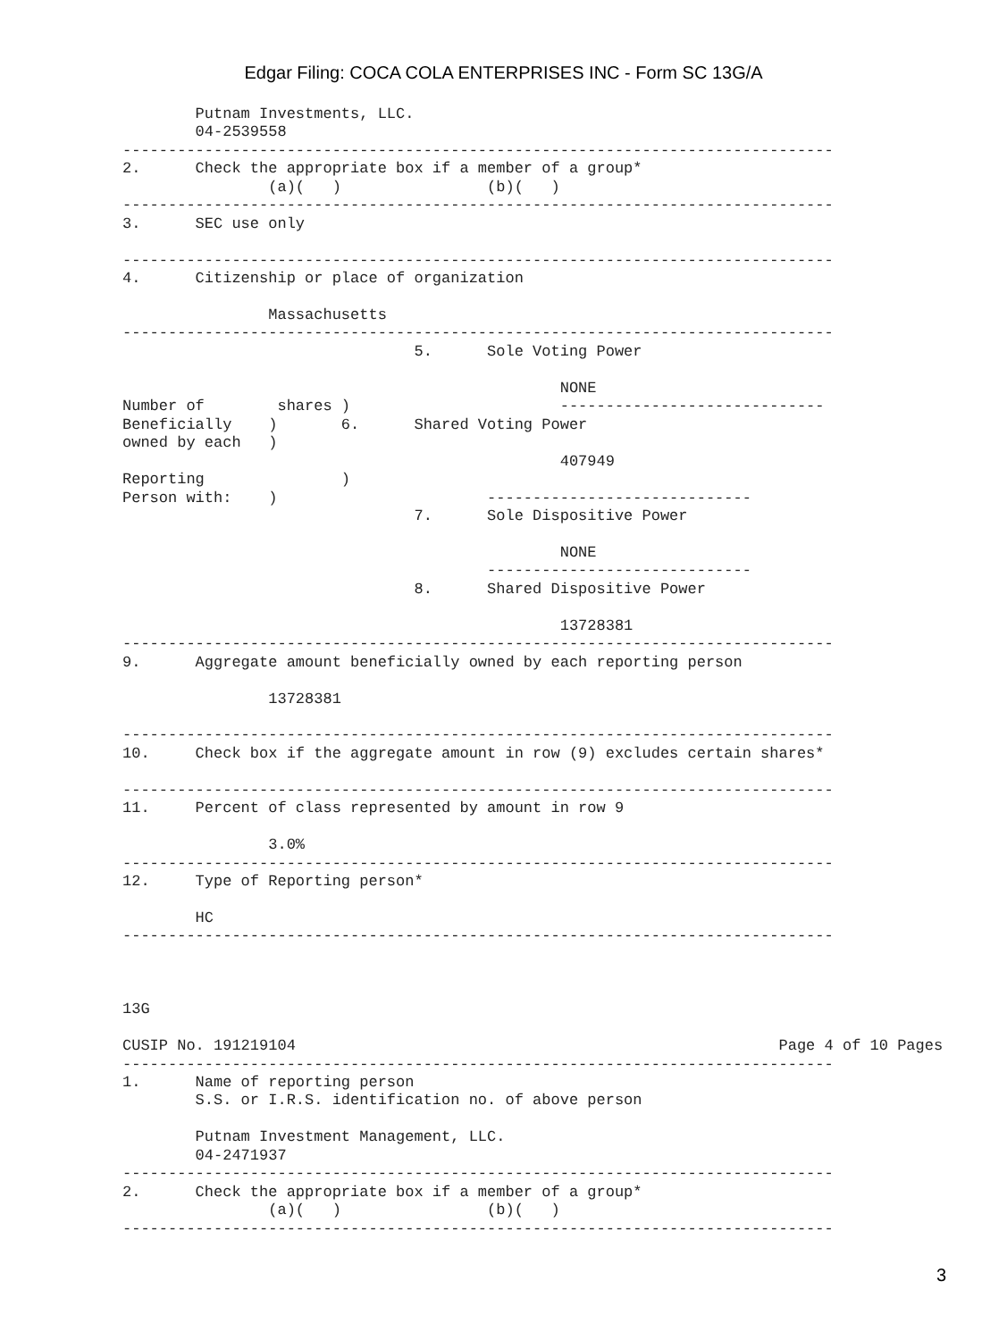Edgar Filing: COCA COLA ENTERPRISES INC - Form SC 13G/A
        Putnam Investments, LLC.
        04-2539558
------------------------------------------------------------------------------
2.      Check the appropriate box if a member of a group*
                (a)(   )                (b)(   )
------------------------------------------------------------------------------
3.      SEC use only

------------------------------------------------------------------------------
4.      Citizenship or place of organization

                Massachusetts
------------------------------------------------------------------------------
                                5.      Sole Voting Power

                                                NONE
Number of        shares )                       -----------------------------
Beneficially    )       6.      Shared Voting Power
owned by each   )
                                                407949
Reporting               )
Person with:    )                       -----------------------------
                                7.      Sole Dispositive Power

                                                NONE
                                        -----------------------------
                                8.      Shared Dispositive Power

                                                13728381
------------------------------------------------------------------------------
9.      Aggregate amount beneficially owned by each reporting person

                13728381

------------------------------------------------------------------------------
10.     Check box if the aggregate amount in row (9) excludes certain shares*

------------------------------------------------------------------------------
11.     Percent of class represented by amount in row 9

                3.0%
------------------------------------------------------------------------------
12.     Type of Reporting person*

        HC
------------------------------------------------------------------------------



13G

CUSIP No. 191219104                                                     Page 4 of 10 Pages
------------------------------------------------------------------------------
1.      Name of reporting person
        S.S. or I.R.S. identification no. of above person

        Putnam Investment Management, LLC.
        04-2471937
------------------------------------------------------------------------------
2.      Check the appropriate box if a member of a group*
                (a)(   )                (b)(   )
------------------------------------------------------------------------------
3